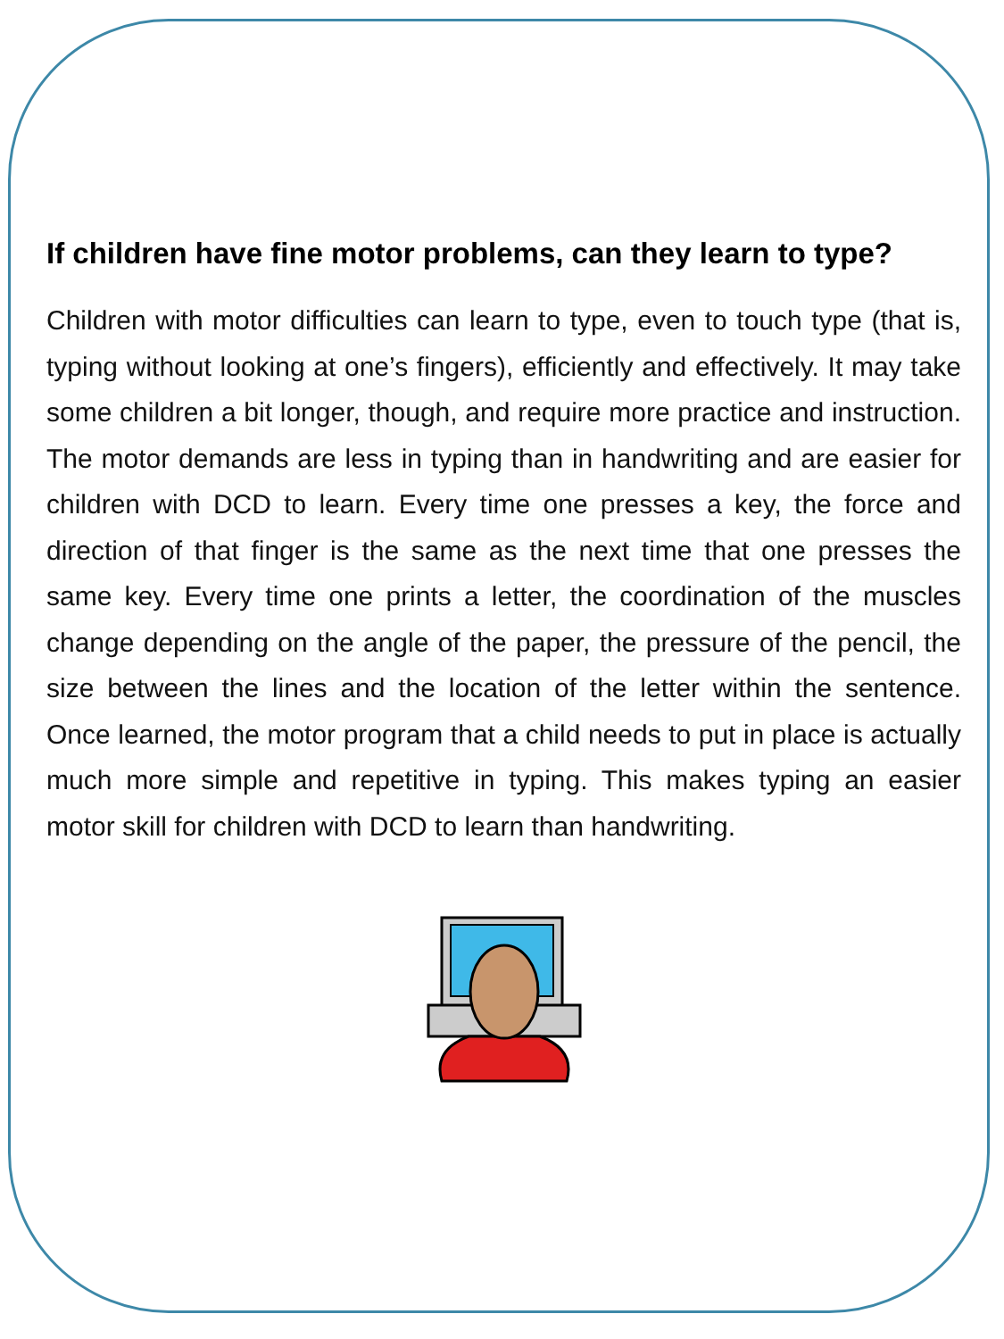If children have fine motor problems, can they learn to type?
Children with motor difficulties can learn to type, even to touch type (that is, typing without looking at one’s fingers), efficiently and effectively. It may take some children a bit longer, though, and require more practice and instruction. The motor demands are less in typing than in handwriting and are easier for children with DCD to learn. Every time one presses a key, the force and direction of that finger is the same as the next time that one presses the same key. Every time one prints a letter, the coordination of the muscles change depending on the angle of the paper, the pressure of the pencil, the size between the lines and the location of the letter within the sentence. Once learned, the motor program that a child needs to put in place is actually much more simple and repetitive in typing. This makes typing an easier motor skill for children with DCD to learn than handwriting.